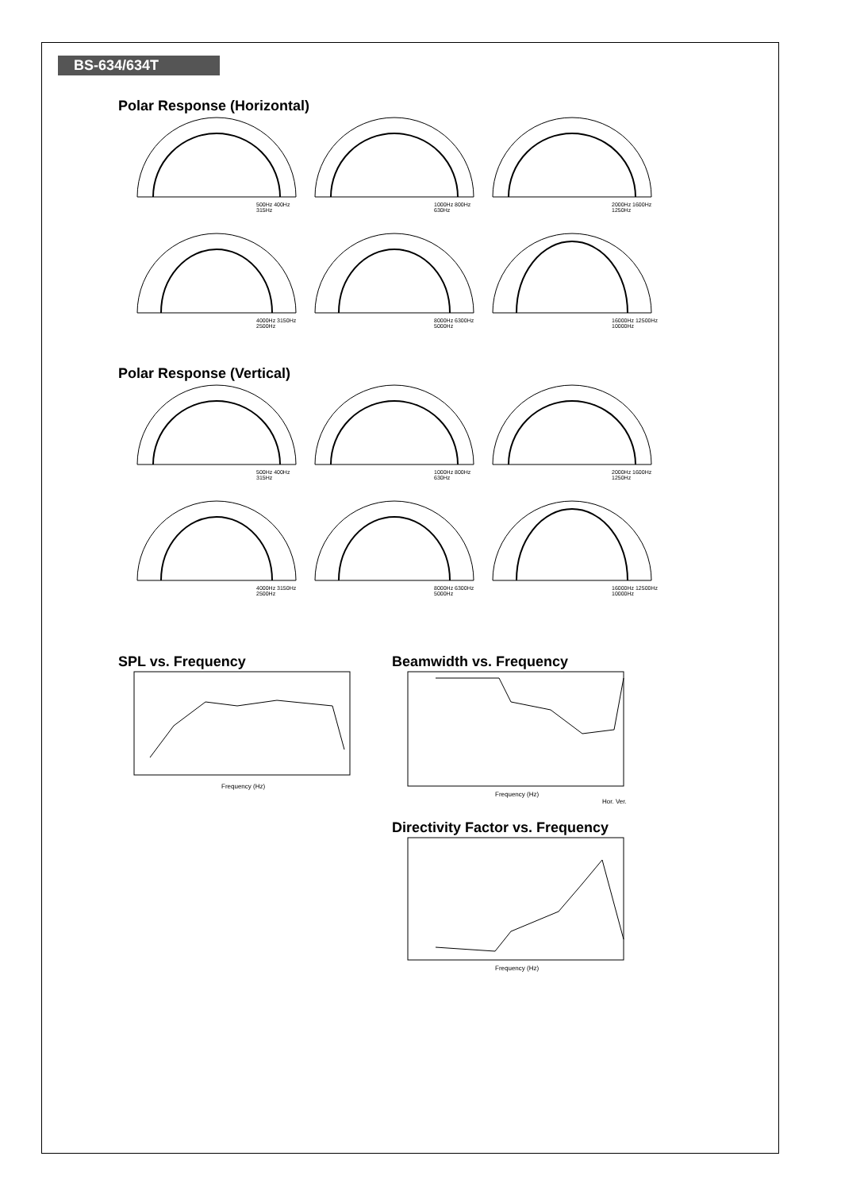BS-634/634T
Polar Response (Horizontal)
500Hz 400Hz 315Hz
1000Hz 800Hz 630Hz
2000Hz 1600Hz 1250Hz
4000Hz 3150Hz 2500Hz
8000Hz 6300Hz 5000Hz
16000Hz 12500Hz 10000Hz
Polar Response (Vertical)
500Hz 400Hz 315Hz
1000Hz 800Hz 630Hz
2000Hz 1600Hz 1250Hz
4000Hz 3150Hz 2500Hz
8000Hz 6300Hz 5000Hz
16000Hz 12500Hz 10000Hz
SPL vs. Frequency
Frequency (Hz)
Beamwidth vs. Frequency
Frequency (Hz)
Hor. Ver.
Directivity Factor vs. Frequency
Frequency (Hz)